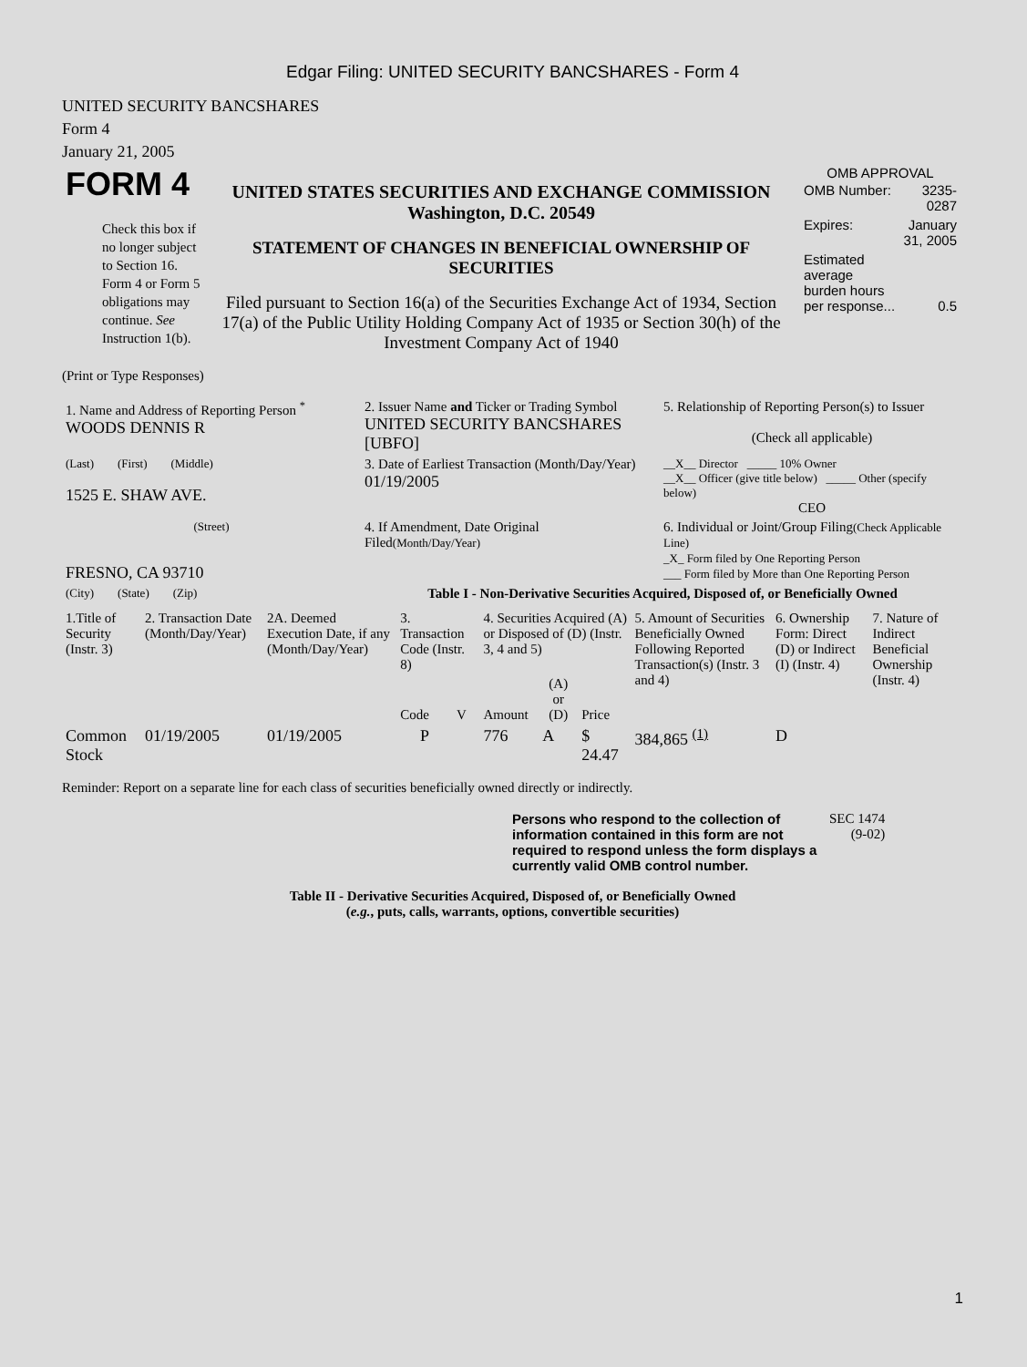Edgar Filing: UNITED SECURITY BANCSHARES - Form 4
UNITED SECURITY BANCSHARES
Form 4
January 21, 2005
| FORM 4 Check this box if no longer subject to Section 16. Form 4 or Form 5 obligations may continue. See Instruction 1(b). | UNITED STATES SECURITIES AND EXCHANGE COMMISSION Washington, D.C. 20549 STATEMENT OF CHANGES IN BENEFICIAL OWNERSHIP OF SECURITIES Filed pursuant to Section 16(a) of the Securities Exchange Act of 1934, Section 17(a) of the Public Utility Holding Company Act of 1935 or Section 30(h) of the Investment Company Act of 1940 | OMB APPROVAL / OMB Number: / 3235-0287 / / Expires: / January 31, 2005 / / Estimated average burden hours per response... / 0.5 / |
(Print or Type Responses)
| 1. Name and Address of Reporting Person <sup>*</sup> WOODS DENNIS R | 2. Issuer Name and Ticker or Trading Symbol UNITED SECURITY BANCSHARES [UBFO] | 5. Relationship of Reporting Person(s) to Issuer (Check all applicable) |
| (Last) (First) (Middle) 1525 E. SHAW AVE. | 3. Date of Earliest Transaction (Month/Day/Year) 01/19/2005 | __X__ Director _____ 10% Owner __X__ Officer (give title below) _____ Other (specify below) CEO |
| (Street) FRESNO, CA 93710 | 4. If Amendment, Date Original Filed (Month/Day/Year) | 6. Individual or Joint/Group Filing (Check Applicable Line) _X_ Form filed by One Reporting Person ___ Form filed by More than One Reporting Person |
| (City) (State) (Zip) | Table I - Non-Derivative Securities Acquired, Disposed of, or Beneficially Owned | |
| 1.Title of Security (Instr. 3) | 2. Transaction Date (Month/Day/Year) | 2A. Deemed Execution Date, if any (Month/Day/Year) | 3. Transaction Code (Instr. 8) | | 4. Securities Acquired (A) or Disposed of (D) (Instr. 3, 4 and 5) | | | 5. Amount of Securities Beneficially Owned Following Reported Transaction(s) (Instr. 3 and 4) | 6. Ownership Form: Direct (D) or Indirect (I) (Instr. 4) | 7. Nature of Indirect Beneficial Ownership (Instr. 4) |
| --- | --- | --- | --- | --- | --- | --- | --- | --- | --- | --- |
| | | | Code | V | Amount | (A) or (D) | Price | | | |
| Common Stock | 01/19/2005 | 01/19/2005 | P | | 776 | A | $ 24.47 | 384,865 <sup>(1)</sup> | D | |
Reminder: Report on a separate line for each class of securities beneficially owned directly or indirectly.
| Persons who respond to the collection of information contained in this form are not required to respond unless the form displays a currently valid OMB control number. | SEC 1474 (9-02) |
Table II - Derivative Securities Acquired, Disposed of, or Beneficially Owned
(e.g., puts, calls, warrants, options, convertible securities)
1